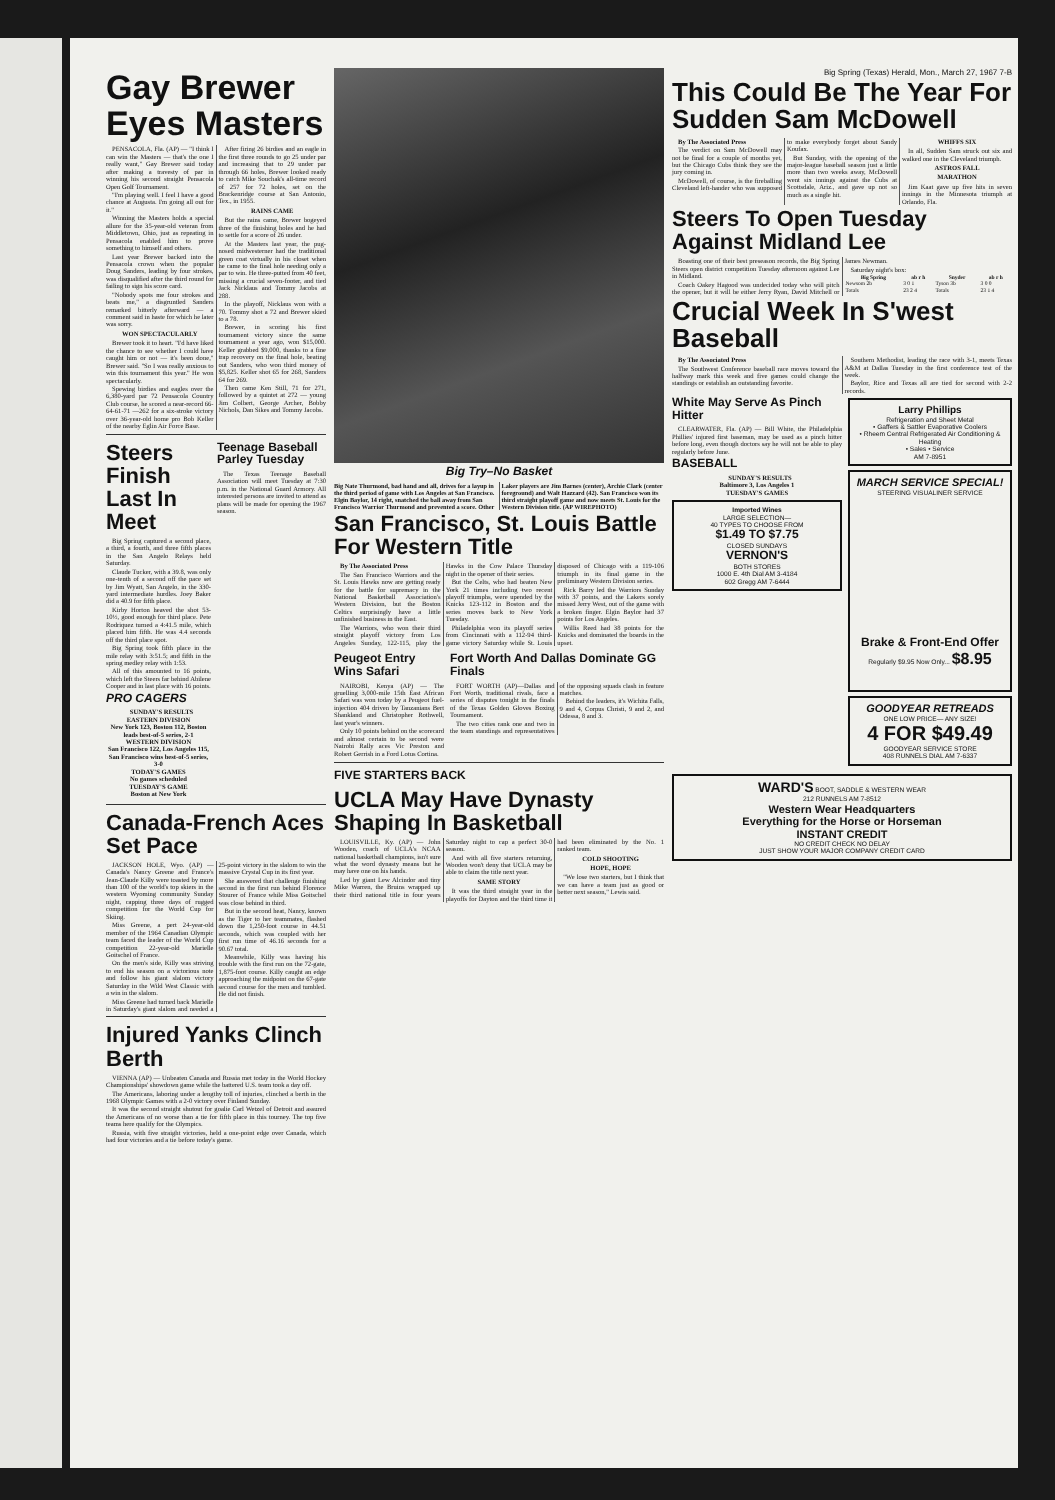Gay Brewer Eyes Masters
PENSACOLA, Fla. (AP) — "I think I can win the Masters — that's the one I really want," Gay Brewer said today after making a travesty of par in winning his second straight Pensacola Open Golf Tournament.
"I'm playing well. I feel I have a good chance at Augusta. I'm going all out for it."
Winning the Masters holds a special allure for the 35-year-old veteran from Middletown, Ohio, just as repeating in Pensacola enabled him to prove something to himself and others.
Last year Brewer backed into the Pensacola crown when the popular Doug Sanders, leading by four strokes, was disqualified after the third round for failing to sign his score card.
"Nobody spots me four strokes and beats me," a disgruntled Sanders remarked bitterly afterward — a comment said in haste for which he later was sorry.
WON SPECTACULARLY
Brewer took it to heart. "I'd have liked the chance to see whether I could have caught him or not — it's been done," Brewer said. "So I was really anxious to win this tournament this year." He won spectacularly.
Spewing birdies and eagles over the 6,380-yard par 72 Pensacola Country Club course, he scored a near-record 66-64-61-71 —262 for a six-stroke victory over 36-year-old home pro Bob Keller of the nearby Eglin Air Force Base.
After firing 26 birdies and an eagle in the first three rounds to go 25 under par and increasing that to 29 under par through 66 holes, Brewer looked ready to catch Mike Souchak's all-time record of 257 for 72 holes, set on the Brackenridge course at San Antonio, Tex., in 1955.
RAINS CAME
But the rains came, Brewer bogeyed three of the finishing holes and he had to settle for a score of 26 under.
At the Masters last year, the pug-nosed midwesterner had the traditional green coat virtually in his closet when he came to the final hole needing only a par to win. He three-putted from 40 feet, missing a crucial seven-footer, and tied Jack Nicklaus and Tommy Jacobs at 288.
In the playoff, Nicklaus won with a 70. Tommy shot a 72 and Brewer skied to a 78.
Brewer, in scoring his first tournament victory since the same tournament a year ago, won $15,000. Keller grabbed $9,000, thanks to a fine trap recovery on the final hole, beating out Sanders, who won third money of $5,825. Keller shot 65 for 268, Sanders 64 for 269.
Then came Ken Still, 71 for 271, followed by a quintet at 272 — young Jim Colbert, George Archer, Bobby Nichols, Dan Sikes and Tommy Jacobs.
Steers Finish Last In Meet
Big Spring captured a second place, a third, a fourth, and three fifth places in the San Angelo Relays held Saturday.
Claude Tucker, with a 39.8, was only one-tenth of a second off the pace set by Jim Wyatt, San Angelo, in the 330-yard intermediate hurdles. Joey Baker did a 40.9 for fifth place.
Kirby Horton heaved the shot 53-10½, good enough for third place. Pete Rodriquez turned a 4:41.5 mile, which placed him fifth. He was 4.4 seconds off the third place spot.
Big Spring took fifth place in the mile relay with 3:51.5; and fifth in the spring medley relay with 1:53.
All of this amounted to 16 points, which left the Steers far behind Abilene Cooper and in last place with 16 points.
PRO CAGERS
SUNDAY'S RESULTS
EASTERN DIVISION
New York 123, Boston 112, Boston leads best-of-5 series, 2-1
WESTERN DIVISION
San Francisco 122, Los Angeles 115, San Francisco wins best-of-5 series, 3-0
TODAY'S GAMES
No games scheduled
TUESDAY'S GAME
Boston at New York
Teenage Baseball Parley Tuesday
The Texas Teenage Baseball Association will meet Tuesday at 7:30 p.m. in the National Guard Armory. All interested persons are invited to attend as plans will be made for opening the 1967 season.
Canada-French Aces Set Pace
JACKSON HOLE, Wyo. (AP) — Canada's Nancy Greene and France's Jean-Claude Killy were toasted by more than 100 of the world's top skiers in the western Wyoming community Sunday night, capping three days of rugged competition for the World Cup for Skiing.
Miss Greene, a pert 24-year-old member of the 1964 Canadian Olympic team faced the leader of the World Cup competition 22-year-old Marielle Goitschel of France.
On the men's side, Killy was striving to end his season on a victorious note and follow his giant slalom victory Saturday in the Wild West Classic with a win in the slalom.
Miss Greene had turned back Marielle in Saturday's giant slalom and needed a 25-point victory in the slalom to win the massive Crystal Cup in its first year.
She answered that challenge finishing second in the first run behind Florence Stourer of France while Miss Goitschel was close behind in third.
But in the second heat, Nancy, known as the Tiger to her teammates, flashed down the 1,250-foot course in 44.51 seconds, which was coupled with her first run time of 46.16 seconds for a 90.67 total.
Meanwhile, Killy was having his trouble with the first run on the 72-gate, 1,875-foot course. Killy caught an edge approaching the midpoint on the 67-gate second course for the men and tumbled. He did not finish.
Injured Yanks Clinch Berth
VIENNA (AP) — Unbeaten Canada and Russia met today in the World Hockey Championships' showdown game while the battered U.S. team took a day off.
The Americans, laboring under a lengthy toll of injuries, clinched a berth in the 1968 Olympic Games with a 2-0 victory over Finland Sunday.
It was the second straight shutout for goalie Carl Wetzel of Detroit and assured the Americans of no worse than a tie for fifth place in this tourney. The top five teams here qualify for the Olympics.
Russia, with five straight victories, held a one-point edge over Canada, which had four victories and a tie before today's game.
Big Try–No Basket
Big Nate Thurmond, bad hand and all, drives for a layup in the third period of game with Los Angeles at San Francisco. Elgin Baylor, 14 right, snatched the ball away from San Francisco Warrior Thurmond and prevented a score. Other Laker players are Jim Barnes (center), Archie Clark (center foreground) and Walt Hazzard (42). San Francisco won its third straight playoff game and now meets St. Louis for the Western Division title. (AP WIREPHOTO)
San Francisco, St. Louis Battle For Western Title
By The Associated Press
The San Francisco Warriors and the St. Louis Hawks now are getting ready for the battle for supremacy in the National Basketball Association's Western Division, but the Boston Celtics surprisingly have a little unfinished business in the East.
The Warriors, who won their third straight playoff victory from Los Angeles Sunday, 122-115, play the Hawks in the Cow Palace Thursday night in the opener of their series.
But the Celts, who had beaten New York 21 times including two recent playoff triumphs, were upended by the Knicks 123-112 in Boston and the series moves back to New York Tuesday.
Philadelphia won its playoff series from Cincinnati with a 112-94 third-game victory Saturday while St. Louis disposed of Chicago with a 119-106 triumph in its final game in the preliminary Western Division series.
Rick Barry led the Warriors Sunday with 37 points, and the Lakers sorely missed Jerry West, out of the game with a broken finger. Elgin Baylor had 37 points for Los Angeles.
Willis Reed had 38 points for the Knicks and dominated the boards in the upset.
Peugeot Entry Wins Safari
NAIROBI, Kenya (AP) — The gruelling 3,000-mile 15th East African Safari was won today by a Peugeot fuel-injection 404 driven by Tanzanians Bert Shankland and Christopher Rothwell, last year's winners.
Only 10 points behind on the scorecard and almost certain to be second were Nairobi Rally aces Vic Preston and Robert Gerrish in a Ford Lotus Cortina.
Fort Worth And Dallas Dominate GG Finals
FORT WORTH (AP)—Dallas and Fort Worth, traditional rivals, face a series of disputes tonight in the finals of the Texas Golden Gloves Boxing Tournament.
The two cities rank one and two in the team standings and representatives of the opposing squads clash in feature matches.
Behind the leaders, it's Wichita Falls, 9 and 4, Corpus Christi, 9 and 2, and Odessa, 8 and 3.
FIVE STARTERS BACK
UCLA May Have Dynasty Shaping In Basketball
LOUISVILLE, Ky. (AP) — John Wooden, coach of UCLA's NCAA national basketball champions, isn't sure what the word dynasty means but he may have one on his hands.
Led by giant Lew Alcindor and tiny Mike Warren, the Bruins wrapped up their third national title in four years Saturday night to cap a perfect 30-0 season.
And with all five starters returning, Wooden won't deny that UCLA may be able to claim the title next year.
SAME STORY
It was the third straight year in the playoffs for Dayton and the third time it had been eliminated by the No. 1 ranked team.
COLD SHOOTING
HOPE, HOPE
"We lose two starters, but I think that we can have a team just as good or better next season," Lewis said.
Big Spring (Texas) Herald, Mon., March 27, 1967 7-B
This Could Be The Year For Sudden Sam McDowell
By The Associated Press
The verdict on Sam McDowell may not be final for a couple of months yet, but the Chicago Cubs think they see the jury coming in.
McDowell, of course, is the fireballing Cleveland left-hander who was supposed to make everybody forget about Sandy Koufax.
But Sunday, with the opening of the major-league baseball season just a little more than two weeks away, McDowell went six innings against the Cubs at Scottsdale, Ariz., and gave up not so much as a single hit.
WHIFFS SIX
In all, Sudden Sam struck out six and walked one in the Cleveland triumph.
ASTROS FALL
MARATHON
Jim Kaat gave up five hits in seven innings in the Minnesota triumph at Orlando, Fla.
Steers To Open Tuesday Against Midland Lee
Boasting one of their best preseason records, the Big Spring Steers open district competition Tuesday afternoon against Lee in Midland.
Coach Oakey Hagood was undecided today who will pitch the opener, but it will be either Jerry Ryan, David Mitchell or James Newman.
Saturday night's box:
| Big Spring | ab r h | Snyder | ab r h |
| --- | --- | --- | --- |
| Newsom 2b | 3 0 1 | Tyson 3b | 3 0 0 |
| Totals | 23 2 4 | Totals | 23 1 4 |
Crucial Week In S'west Baseball
By The Associated Press
The Southwest Conference baseball race moves toward the halfway mark this week and five games could change the standings or establish an outstanding favorite.
Southern Methodist, leading the race with 3-1, meets Texas A&M at Dallas Tuesday in the first conference test of the week.
Baylor, Rice and Texas all are tied for second with 2-2 records.
White May Serve As Pinch Hitter
CLEARWATER, Fla. (AP) — Bill White, the Philadelphia Phillies' injured first baseman, may be used as a pinch hitter before long, even though doctors say he will not be able to play regularly before June.
BASEBALL
SUNDAY'S RESULTS
Baltimore 3, Los Angeles 1
TUESDAY'S GAMES
Imported Wines
LARGE SELECTION—
40 TYPES TO CHOOSE FROM
$1.49 TO $7.75
CLOSED SUNDAYS
VERNON'S
BOTH STORES
1000 E. 4th Dial AM 3-4184
602 Gregg AM 7-6444
Larry Phillips
Refrigeration and Sheet Metal
• Gaffers & Sattler Evaporative Coolers
• Rheem Central Refrigerated Air Conditioning & Heating
• Sales • Service
AM 7-8951
MARCH SERVICE SPECIAL!
STEERING VISUALINER SERVICE
Brake & Front-End Offer
Regularly $9.95 Now Only... $8.95
GOODYEAR RETREADS
ONE LOW PRICE— ANY SIZE!
4 FOR $49.49
GOODYEAR SERVICE STORE
408 RUNNELS DIAL AM 7-6337
WARD'S BOOT, SADDLE & WESTERN WEAR
212 RUNNELS AM 7-8512
Western Wear Headquarters
Everything for the Horse or Horseman
INSTANT CREDIT
NO CREDIT CHECK NO DELAY
JUST SHOW YOUR MAJOR COMPANY CREDIT CARD